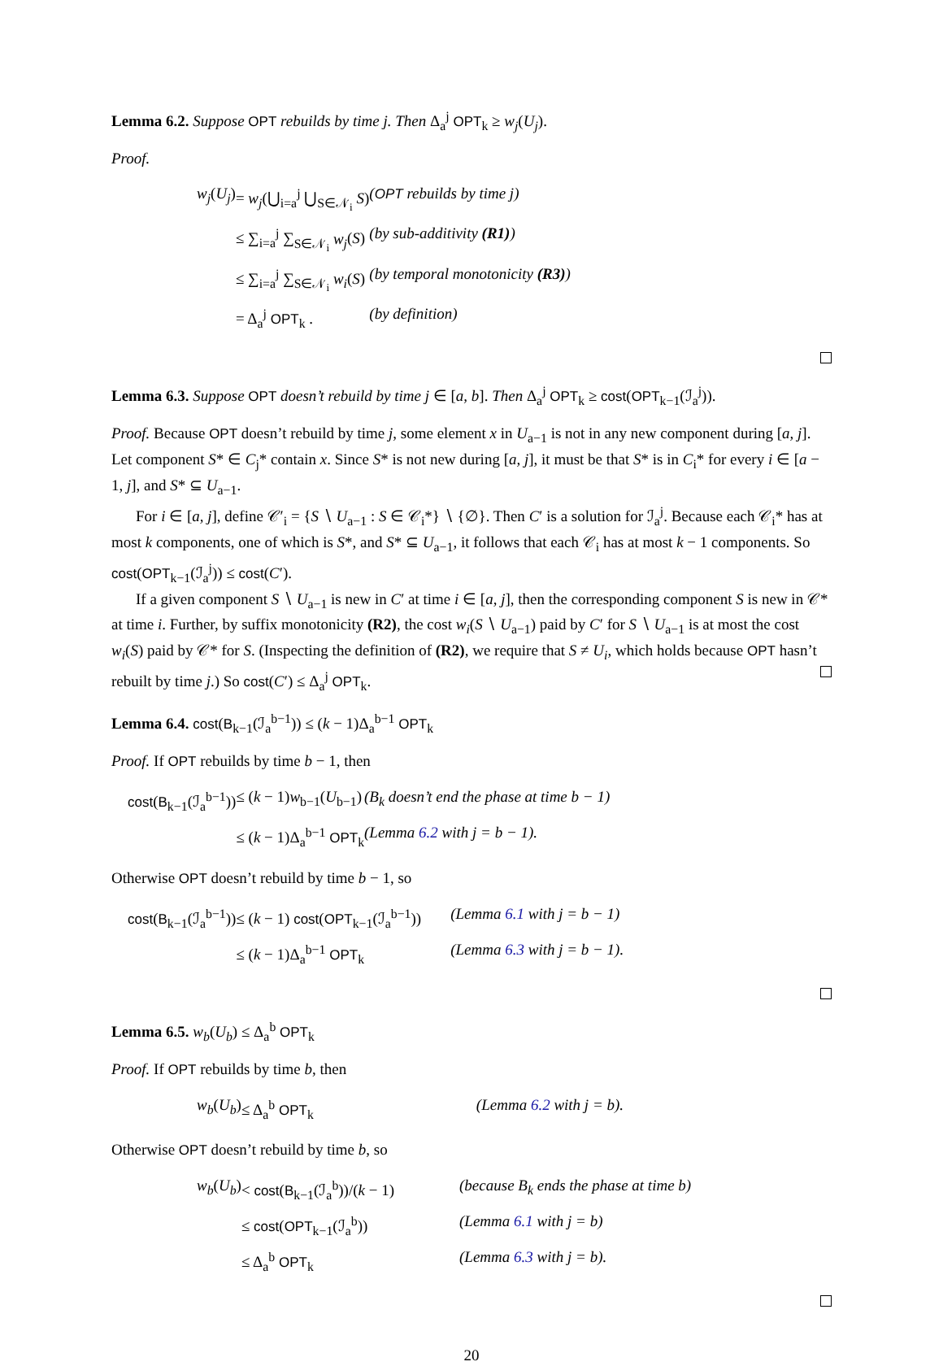Lemma 6.2. Suppose OPT rebuilds by time j. Then Δ<sub>a</sub><sup>j</sup> OPT<sub>k</sub> ≥ w<sub>j</sub>(U<sub>j</sub>).
Proof.
| w<sub>j</sub> ( U<sub>j</sub> ) | = w<sub>j</sub> (⋃<sub>i=a</sub><sup>j</sup> ⋃<sub>S∈𝒩<sub>i</sub></sub> S ) | ( OPT rebuilds by time j) |
| | ≤ ∑<sub>i=a</sub><sup>j</sup> ∑<sub>S∈𝒩<sub>i</sub></sub> w<sub>j</sub> ( S ) | (by sub-additivity (R1) ) |
| | ≤ ∑<sub>i=a</sub><sup>j</sup> ∑<sub>S∈𝒩<sub>i</sub></sub> w<sub>i</sub> ( S ) | (by temporal monotonicity (R3) ) |
| | = Δ<sub>a</sub><sup>j</sup> OPT<sub>k</sub> . | (by definition) |
Lemma 6.3. Suppose OPT doesn’t rebuild by time j ∈ [a, b]. Then Δ<sub>a</sub><sup>j</sup> OPT<sub>k</sub> ≥ cost(OPT<sub>k−1</sub>(ℐ<sub>a</sub><sup>j</sup>)).
Proof. Because OPT doesn’t rebuild by time j, some element x in U<sub>a−1</sub> is not in any new component during [a, j]. Let component S* ∈ C<sub>j</sub>* contain x. Since S* is not new during [a, j], it must be that S* is in C<sub>i</sub>* for every i ∈ [a − 1, j], and S* ⊆ U<sub>a−1</sub>.
For i ∈ [a, j], define 𝒞′<sub>i</sub> = {S ∖ U<sub>a−1</sub> : S ∈ 𝒞<sub>i</sub>*} ∖ {∅}. Then C′ is a solution for ℐ<sub>a</sub><sup>j</sup>. Because each 𝒞<sub>i</sub>* has at most k components, one of which is S*, and S* ⊆ U<sub>a−1</sub>, it follows that each 𝒞<sub>i</sub> has at most k − 1 components. So cost(OPT<sub>k−1</sub>(ℐ<sub>a</sub><sup>j</sup>)) ≤ cost(C′).
If a given component S ∖ U<sub>a−1</sub> is new in C′ at time i ∈ [a, j], then the corresponding component S is new in 𝒞* at time i. Further, by suffix monotonicity (R2), the cost w<sub>i</sub>(S ∖ U<sub>a−1</sub>) paid by C′ for S ∖ U<sub>a−1</sub> is at most the cost w<sub>i</sub>(S) paid by 𝒞* for S. (Inspecting the definition of (R2), we require that S ≠ U<sub>i</sub>, which holds because OPT hasn’t rebuilt by time j.) So cost(C′) ≤ Δ<sub>a</sub><sup>j</sup> OPT<sub>k</sub>.
Lemma 6.4. cost(B<sub>k−1</sub>(ℐ<sub>a</sub><sup>b−1</sup>)) ≤ (k − 1)Δ<sub>a</sub><sup>b−1</sup> OPT<sub>k</sub>
Proof. If OPT rebuilds by time b − 1, then
| cost ( B<sub>k−1</sub>(ℐ<sub>a</sub><sup>b−1</sup>)) | ≤ ( k − 1) w<sub>b−1</sub>( U<sub>b−1</sub>) | (B<sub>k</sub> doesn’t end the phase at time b − 1) |
| | ≤ ( k − 1)Δ<sub>a</sub><sup>b−1</sup> OPT<sub>k</sub> | (Lemma 6.2 with j = b − 1). |
Otherwise OPT doesn’t rebuild by time b − 1, so
| cost ( B<sub>k−1</sub>(ℐ<sub>a</sub><sup>b−1</sup>)) | ≤ ( k − 1) cost ( OPT<sub>k−1</sub>(ℐ<sub>a</sub><sup>b−1</sup>)) | (Lemma 6.1 with j = b − 1) |
| | ≤ ( k − 1)Δ<sub>a</sub><sup>b−1</sup> OPT<sub>k</sub> | (Lemma 6.3 with j = b − 1). |
Lemma 6.5. w<sub>b</sub>(U<sub>b</sub>) ≤ Δ<sub>a</sub><sup>b</sup> OPT<sub>k</sub>
Proof. If OPT rebuilds by time b, then
| w<sub>b</sub> ( U<sub>b</sub> ) | ≤ Δ<sub>a</sub><sup>b</sup> OPT<sub>k</sub> | (Lemma 6.2 with j = b). |
Otherwise OPT doesn’t rebuild by time b, so
| w<sub>b</sub> ( U<sub>b</sub> ) | < cost ( B<sub>k−1</sub>(ℐ<sub>a</sub><sup>b</sup>))/( k − 1) | (because B<sub>k</sub> ends the phase at time b) |
| | ≤ cost ( OPT<sub>k−1</sub>(ℐ<sub>a</sub><sup>b</sup>)) | (Lemma 6.1 with j = b) |
| | ≤ Δ<sub>a</sub><sup>b</sup> OPT<sub>k</sub> | (Lemma 6.3 with j = b). |
20